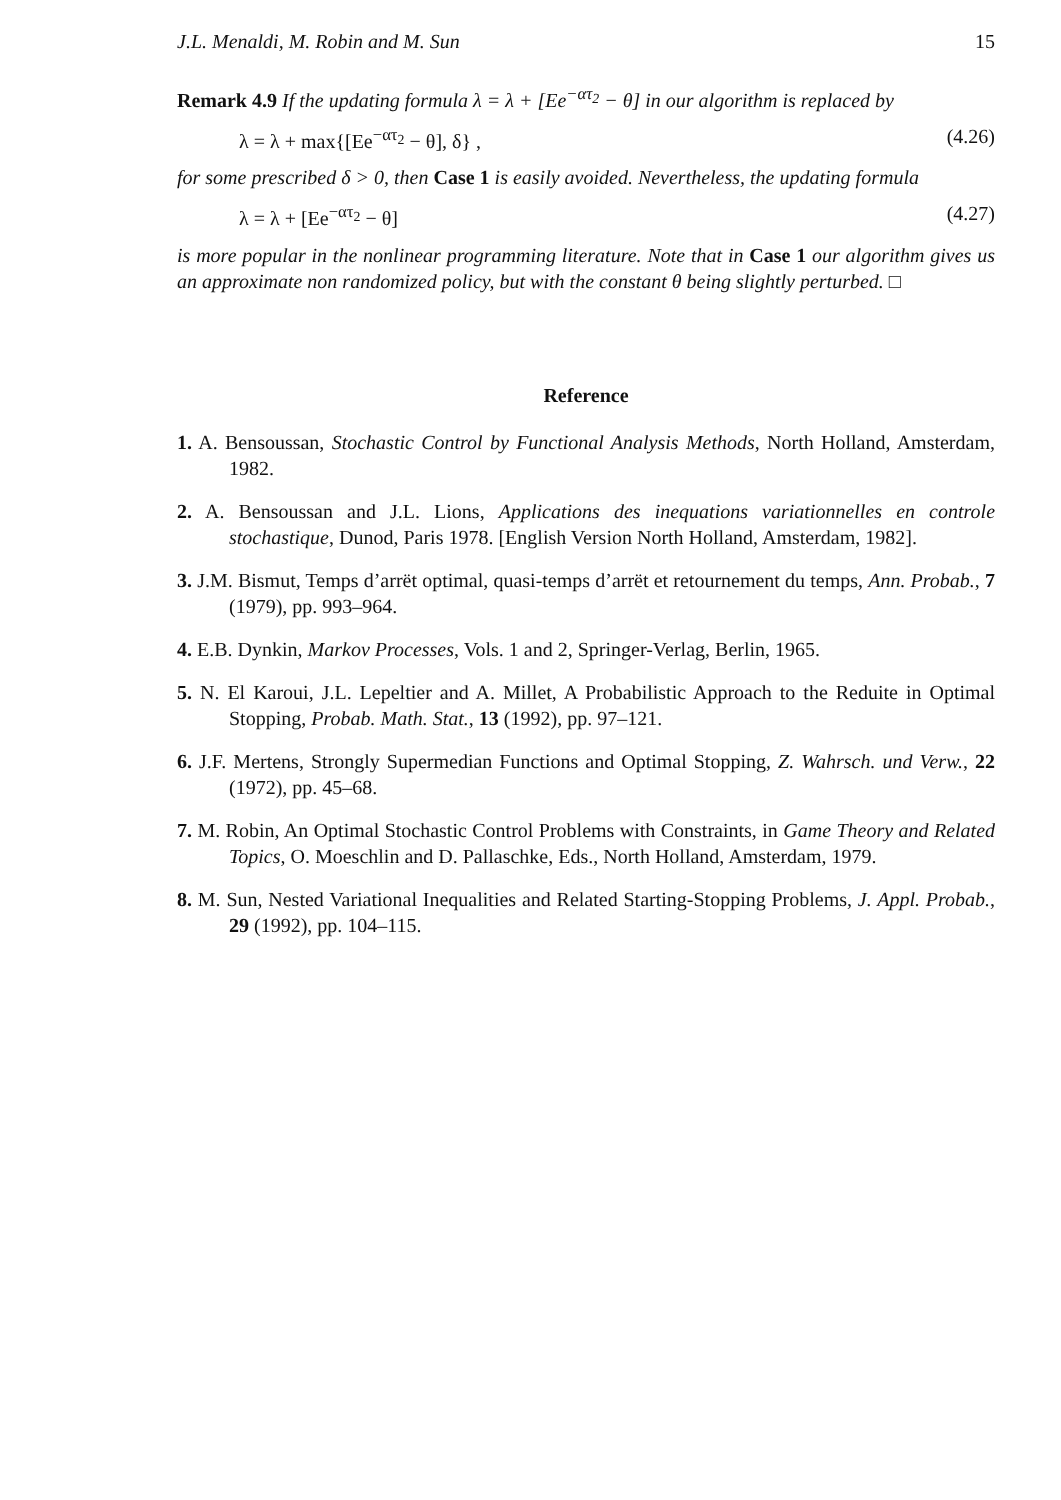J.L. Menaldi, M. Robin and M. Sun 15
Remark 4.9 If the updating formula λ = λ + [Ee<sup>−ατ<sub>2</sub></sup> − θ] in our algorithm is replaced by
λ = λ + max{[Ee<sup>−ατ<sub>2</sub></sup> − θ], δ} , (4.26)
for some prescribed δ > 0, then Case 1 is easily avoided. Nevertheless, the updating formula
λ = λ + [Ee<sup>−ατ<sub>2</sub></sup> − θ] (4.27)
is more popular in the nonlinear programming literature. Note that in Case 1 our algorithm gives us an approximate non randomized policy, but with the constant θ being slightly perturbed. □
Reference
1. A. Bensoussan, Stochastic Control by Functional Analysis Methods, North Holland, Amsterdam, 1982.
2. A. Bensoussan and J.L. Lions, Applications des inequations variationnelles en controle stochastique, Dunod, Paris 1978. [English Version North Holland, Amsterdam, 1982].
3. J.M. Bismut, Temps d’arrët optimal, quasi-temps d’arrët et retournement du temps, Ann. Probab., 7 (1979), pp. 993–964.
4. E.B. Dynkin, Markov Processes, Vols. 1 and 2, Springer-Verlag, Berlin, 1965.
5. N. El Karoui, J.L. Lepeltier and A. Millet, A Probabilistic Approach to the Reduite in Optimal Stopping, Probab. Math. Stat., 13 (1992), pp. 97–121.
6. J.F. Mertens, Strongly Supermedian Functions and Optimal Stopping, Z. Wahrsch. und Verw., 22 (1972), pp. 45–68.
7. M. Robin, An Optimal Stochastic Control Problems with Constraints, in Game Theory and Related Topics, O. Moeschlin and D. Pallaschke, Eds., North Holland, Amsterdam, 1979.
8. M. Sun, Nested Variational Inequalities and Related Starting-Stopping Problems, J. Appl. Probab., 29 (1992), pp. 104–115.